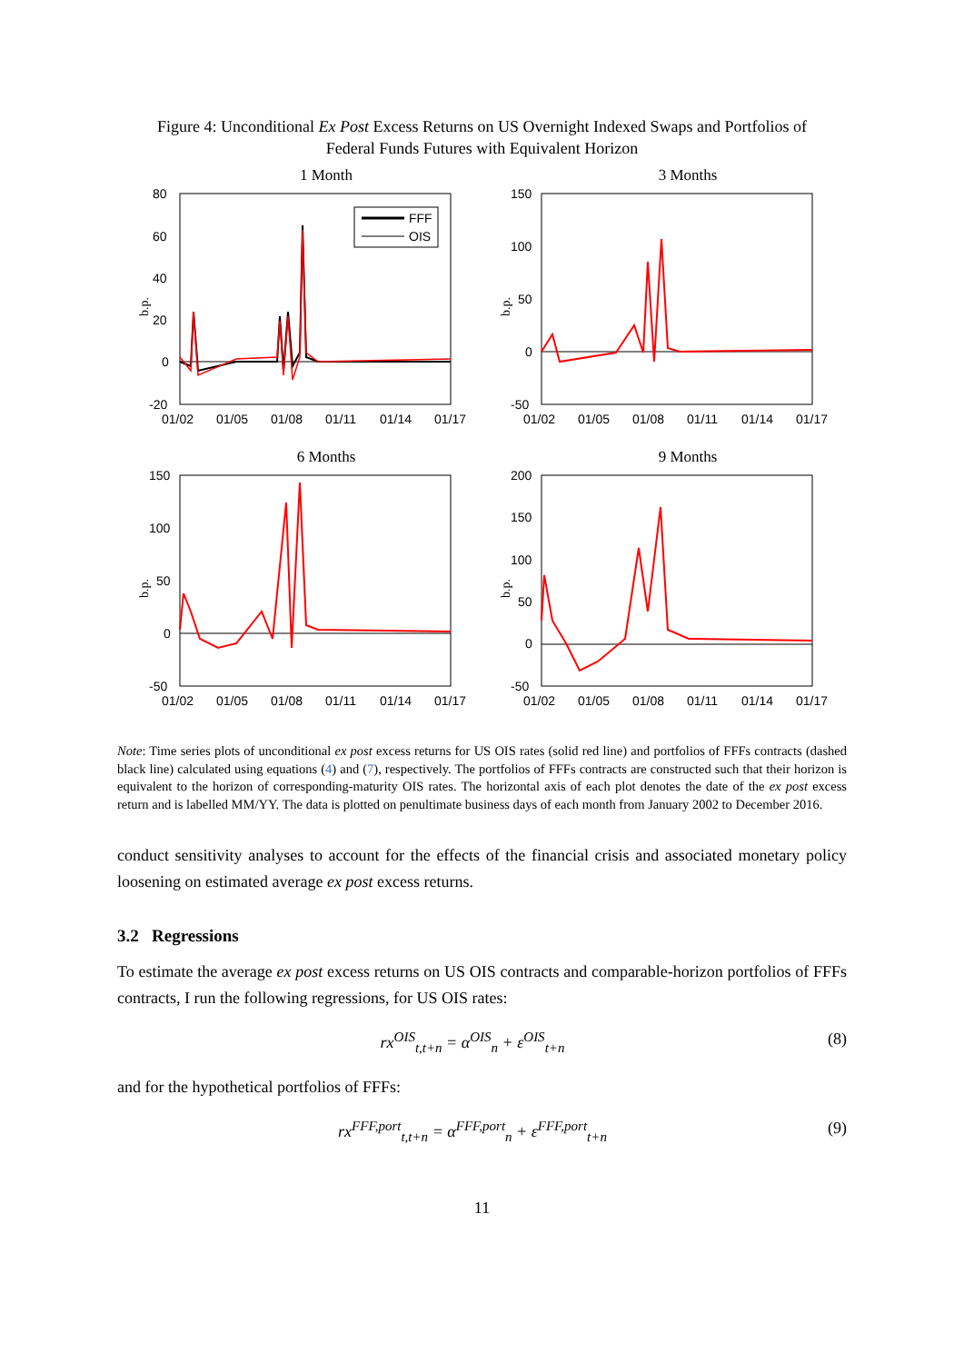Figure 4: Unconditional Ex Post Excess Returns on US Overnight Indexed Swaps and Portfolios of Federal Funds Futures with Equivalent Horizon
1 Month
80
60
40
20
0
-20
FFF
OIS
01/02
01/05
01/08
01/11
01/14
01/17
b.p.
3 Months
150
100
50
0
-50
01/02
01/05
01/08
01/11
01/14
01/17
b.p.
6 Months
150
100
50
0
-50
01/02
01/05
01/08
01/11
01/14
01/17
b.p.
9 Months
200
150
100
50
0
-50
01/02
01/05
01/08
01/11
01/14
01/17
b.p.
Note: Time series plots of unconditional ex post excess returns for US OIS rates (solid red line) and portfolios of FFFs contracts (dashed black line) calculated using equations (4) and (7), respectively. The portfolios of FFFs contracts are constructed such that their horizon is equivalent to the horizon of corresponding-maturity OIS rates. The horizontal axis of each plot denotes the date of the ex post excess return and is labelled MM/YY. The data is plotted on penultimate business days of each month from January 2002 to December 2016.
conduct sensitivity analyses to account for the effects of the financial crisis and associated monetary policy loosening on estimated average ex post excess returns.
3.2 Regressions
To estimate the average ex post excess returns on US OIS contracts and comparable-horizon portfolios of FFFs contracts, I run the following regressions, for US OIS rates:
rx<sup>OIS</sup><sub>t,t+n</sub> = α<sup>OIS</sup><sub>n</sub> + ε<sup>OIS</sup><sub>t+n</sub> (8)
and for the hypothetical portfolios of FFFs:
rx<sup>FFF,port</sup><sub>t,t+n</sub> = α<sup>FFF,port</sup><sub>n</sub> + ε<sup>FFF,port</sup><sub>t+n</sub> (9)
11